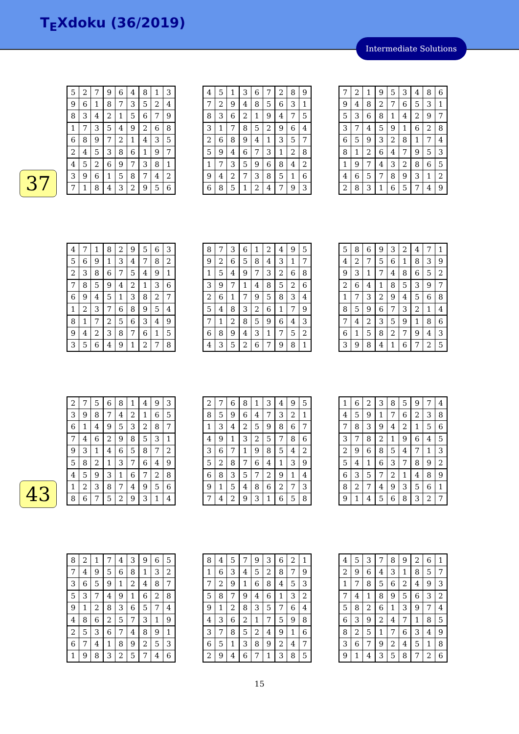T<sub>E</sub>Xdoku (36/2019)
Intermediate Solutions
37
43
| 5 | 2 | 7 | 9 | 6 | 4 | 8 | 1 | 3 |
| 9 | 6 | 1 | 8 | 7 | 3 | 5 | 2 | 4 |
| 8 | 3 | 4 | 2 | 1 | 5 | 6 | 7 | 9 |
| 1 | 7 | 3 | 5 | 4 | 9 | 2 | 6 | 8 |
| 6 | 8 | 9 | 7 | 2 | 1 | 4 | 3 | 5 |
| 2 | 4 | 5 | 3 | 8 | 6 | 1 | 9 | 7 |
| 4 | 5 | 2 | 6 | 9 | 7 | 3 | 8 | 1 |
| 3 | 9 | 6 | 1 | 5 | 8 | 7 | 4 | 2 |
| 7 | 1 | 8 | 4 | 3 | 2 | 9 | 5 | 6 |
| 4 | 5 | 1 | 3 | 6 | 7 | 2 | 8 | 9 |
| 7 | 2 | 9 | 4 | 8 | 5 | 6 | 3 | 1 |
| 8 | 3 | 6 | 2 | 1 | 9 | 4 | 7 | 5 |
| 3 | 1 | 7 | 8 | 5 | 2 | 9 | 6 | 4 |
| 2 | 6 | 8 | 9 | 4 | 1 | 3 | 5 | 7 |
| 5 | 9 | 4 | 6 | 7 | 3 | 1 | 2 | 8 |
| 1 | 7 | 3 | 5 | 9 | 6 | 8 | 4 | 2 |
| 9 | 4 | 2 | 7 | 3 | 8 | 5 | 1 | 6 |
| 6 | 8 | 5 | 1 | 2 | 4 | 7 | 9 | 3 |
| 7 | 2 | 1 | 9 | 5 | 3 | 4 | 8 | 6 |
| 9 | 4 | 8 | 2 | 7 | 6 | 5 | 3 | 1 |
| 5 | 3 | 6 | 8 | 1 | 4 | 2 | 9 | 7 |
| 3 | 7 | 4 | 5 | 9 | 1 | 6 | 2 | 8 |
| 6 | 5 | 9 | 3 | 2 | 8 | 1 | 7 | 4 |
| 8 | 1 | 2 | 6 | 4 | 7 | 9 | 5 | 3 |
| 1 | 9 | 7 | 4 | 3 | 2 | 8 | 6 | 5 |
| 4 | 6 | 5 | 7 | 8 | 9 | 3 | 1 | 2 |
| 2 | 8 | 3 | 1 | 6 | 5 | 7 | 4 | 9 |
| 4 | 7 | 1 | 8 | 2 | 9 | 5 | 6 | 3 |
| 5 | 6 | 9 | 1 | 3 | 4 | 7 | 8 | 2 |
| 2 | 3 | 8 | 6 | 7 | 5 | 4 | 9 | 1 |
| 7 | 8 | 5 | 9 | 4 | 2 | 1 | 3 | 6 |
| 6 | 9 | 4 | 5 | 1 | 3 | 8 | 2 | 7 |
| 1 | 2 | 3 | 7 | 6 | 8 | 9 | 5 | 4 |
| 8 | 1 | 7 | 2 | 5 | 6 | 3 | 4 | 9 |
| 9 | 4 | 2 | 3 | 8 | 7 | 6 | 1 | 5 |
| 3 | 5 | 6 | 4 | 9 | 1 | 2 | 7 | 8 |
| 8 | 7 | 3 | 6 | 1 | 2 | 4 | 9 | 5 |
| 9 | 2 | 6 | 5 | 8 | 4 | 3 | 1 | 7 |
| 1 | 5 | 4 | 9 | 7 | 3 | 2 | 6 | 8 |
| 3 | 9 | 7 | 1 | 4 | 8 | 5 | 2 | 6 |
| 2 | 6 | 1 | 7 | 9 | 5 | 8 | 3 | 4 |
| 5 | 4 | 8 | 3 | 2 | 6 | 1 | 7 | 9 |
| 7 | 1 | 2 | 8 | 5 | 9 | 6 | 4 | 3 |
| 6 | 8 | 9 | 4 | 3 | 1 | 7 | 5 | 2 |
| 4 | 3 | 5 | 2 | 6 | 7 | 9 | 8 | 1 |
| 5 | 8 | 6 | 9 | 3 | 2 | 4 | 7 | 1 |
| 4 | 2 | 7 | 5 | 6 | 1 | 8 | 3 | 9 |
| 9 | 3 | 1 | 7 | 4 | 8 | 6 | 5 | 2 |
| 2 | 6 | 4 | 1 | 8 | 5 | 3 | 9 | 7 |
| 1 | 7 | 3 | 2 | 9 | 4 | 5 | 6 | 8 |
| 8 | 5 | 9 | 6 | 7 | 3 | 2 | 1 | 4 |
| 7 | 4 | 2 | 3 | 5 | 9 | 1 | 8 | 6 |
| 6 | 1 | 5 | 8 | 2 | 7 | 9 | 4 | 3 |
| 3 | 9 | 8 | 4 | 1 | 6 | 7 | 2 | 5 |
| 2 | 7 | 5 | 6 | 8 | 1 | 4 | 9 | 3 |
| 3 | 9 | 8 | 7 | 4 | 2 | 1 | 6 | 5 |
| 6 | 1 | 4 | 9 | 5 | 3 | 2 | 8 | 7 |
| 7 | 4 | 6 | 2 | 9 | 8 | 5 | 3 | 1 |
| 9 | 3 | 1 | 4 | 6 | 5 | 8 | 7 | 2 |
| 5 | 8 | 2 | 1 | 3 | 7 | 6 | 4 | 9 |
| 4 | 5 | 9 | 3 | 1 | 6 | 7 | 2 | 8 |
| 1 | 2 | 3 | 8 | 7 | 4 | 9 | 5 | 6 |
| 8 | 6 | 7 | 5 | 2 | 9 | 3 | 1 | 4 |
| 2 | 7 | 6 | 8 | 1 | 3 | 4 | 9 | 5 |
| 8 | 5 | 9 | 6 | 4 | 7 | 3 | 2 | 1 |
| 1 | 3 | 4 | 2 | 5 | 9 | 8 | 6 | 7 |
| 4 | 9 | 1 | 3 | 2 | 5 | 7 | 8 | 6 |
| 3 | 6 | 7 | 1 | 9 | 8 | 5 | 4 | 2 |
| 5 | 2 | 8 | 7 | 6 | 4 | 1 | 3 | 9 |
| 6 | 8 | 3 | 5 | 7 | 2 | 9 | 1 | 4 |
| 9 | 1 | 5 | 4 | 8 | 6 | 2 | 7 | 3 |
| 7 | 4 | 2 | 9 | 3 | 1 | 6 | 5 | 8 |
| 1 | 6 | 2 | 3 | 8 | 5 | 9 | 7 | 4 |
| 4 | 5 | 9 | 1 | 7 | 6 | 2 | 3 | 8 |
| 7 | 8 | 3 | 9 | 4 | 2 | 1 | 5 | 6 |
| 3 | 7 | 8 | 2 | 1 | 9 | 6 | 4 | 5 |
| 2 | 9 | 6 | 8 | 5 | 4 | 7 | 1 | 3 |
| 5 | 4 | 1 | 6 | 3 | 7 | 8 | 9 | 2 |
| 6 | 3 | 5 | 7 | 2 | 1 | 4 | 8 | 9 |
| 8 | 2 | 7 | 4 | 9 | 3 | 5 | 6 | 1 |
| 9 | 1 | 4 | 5 | 6 | 8 | 3 | 2 | 7 |
| 8 | 2 | 1 | 7 | 4 | 3 | 9 | 6 | 5 |
| 7 | 4 | 9 | 5 | 6 | 8 | 1 | 3 | 2 |
| 3 | 6 | 5 | 9 | 1 | 2 | 4 | 8 | 7 |
| 5 | 3 | 7 | 4 | 9 | 1 | 6 | 2 | 8 |
| 9 | 1 | 2 | 8 | 3 | 6 | 5 | 7 | 4 |
| 4 | 8 | 6 | 2 | 5 | 7 | 3 | 1 | 9 |
| 2 | 5 | 3 | 6 | 7 | 4 | 8 | 9 | 1 |
| 6 | 7 | 4 | 1 | 8 | 9 | 2 | 5 | 3 |
| 1 | 9 | 8 | 3 | 2 | 5 | 7 | 4 | 6 |
| 8 | 4 | 5 | 7 | 9 | 3 | 6 | 2 | 1 |
| 1 | 6 | 3 | 4 | 5 | 2 | 8 | 7 | 9 |
| 7 | 2 | 9 | 1 | 6 | 8 | 4 | 5 | 3 |
| 5 | 8 | 7 | 9 | 4 | 6 | 1 | 3 | 2 |
| 9 | 1 | 2 | 8 | 3 | 5 | 7 | 6 | 4 |
| 4 | 3 | 6 | 2 | 1 | 7 | 5 | 9 | 8 |
| 3 | 7 | 8 | 5 | 2 | 4 | 9 | 1 | 6 |
| 6 | 5 | 1 | 3 | 8 | 9 | 2 | 4 | 7 |
| 2 | 9 | 4 | 6 | 7 | 1 | 3 | 8 | 5 |
| 4 | 5 | 3 | 7 | 8 | 9 | 2 | 6 | 1 |
| 2 | 9 | 6 | 4 | 3 | 1 | 8 | 5 | 7 |
| 1 | 7 | 8 | 5 | 6 | 2 | 4 | 9 | 3 |
| 7 | 4 | 1 | 8 | 9 | 5 | 6 | 3 | 2 |
| 5 | 8 | 2 | 6 | 1 | 3 | 9 | 7 | 4 |
| 6 | 3 | 9 | 2 | 4 | 7 | 1 | 8 | 5 |
| 8 | 2 | 5 | 1 | 7 | 6 | 3 | 4 | 9 |
| 3 | 6 | 7 | 9 | 2 | 4 | 5 | 1 | 8 |
| 9 | 1 | 4 | 3 | 5 | 8 | 7 | 2 | 6 |
15